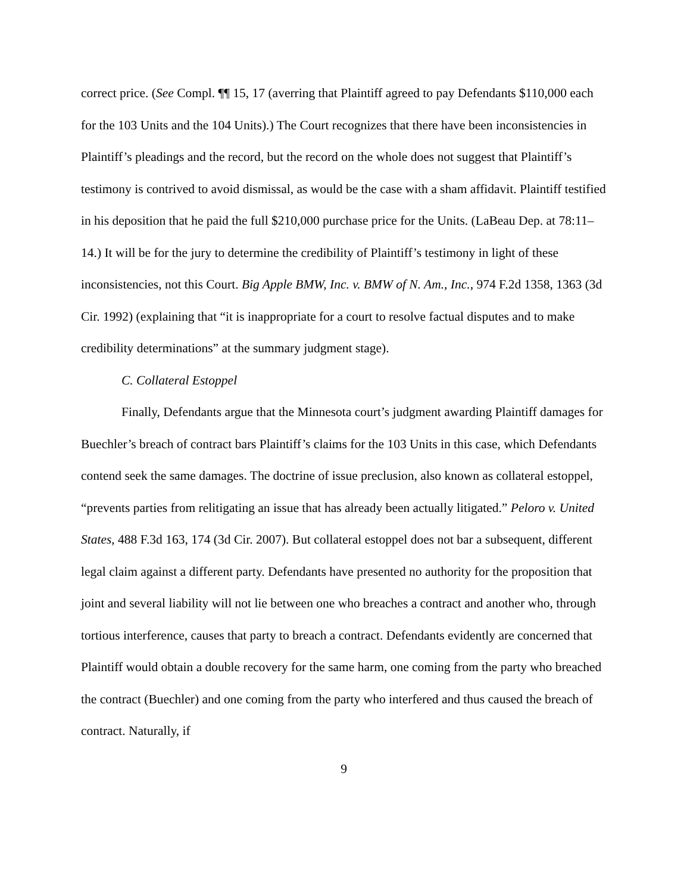correct price. (See Compl. ¶¶ 15, 17 (averring that Plaintiff agreed to pay Defendants $110,000 each for the 103 Units and the 104 Units).) The Court recognizes that there have been inconsistencies in Plaintiff’s pleadings and the record, but the record on the whole does not suggest that Plaintiff’s testimony is contrived to avoid dismissal, as would be the case with a sham affidavit. Plaintiff testified in his deposition that he paid the full $210,000 purchase price for the Units. (LaBeau Dep. at 78:11–14.) It will be for the jury to determine the credibility of Plaintiff’s testimony in light of these inconsistencies, not this Court. Big Apple BMW, Inc. v. BMW of N. Am., Inc., 974 F.2d 1358, 1363 (3d Cir. 1992) (explaining that “it is inappropriate for a court to resolve factual disputes and to make credibility determinations” at the summary judgment stage).
C. Collateral Estoppel
Finally, Defendants argue that the Minnesota court’s judgment awarding Plaintiff damages for Buechler’s breach of contract bars Plaintiff’s claims for the 103 Units in this case, which Defendants contend seek the same damages. The doctrine of issue preclusion, also known as collateral estoppel, “prevents parties from relitigating an issue that has already been actually litigated.” Peloro v. United States, 488 F.3d 163, 174 (3d Cir. 2007). But collateral estoppel does not bar a subsequent, different legal claim against a different party. Defendants have presented no authority for the proposition that joint and several liability will not lie between one who breaches a contract and another who, through tortious interference, causes that party to breach a contract. Defendants evidently are concerned that Plaintiff would obtain a double recovery for the same harm, one coming from the party who breached the contract (Buechler) and one coming from the party who interfered and thus caused the breach of contract. Naturally, if
9